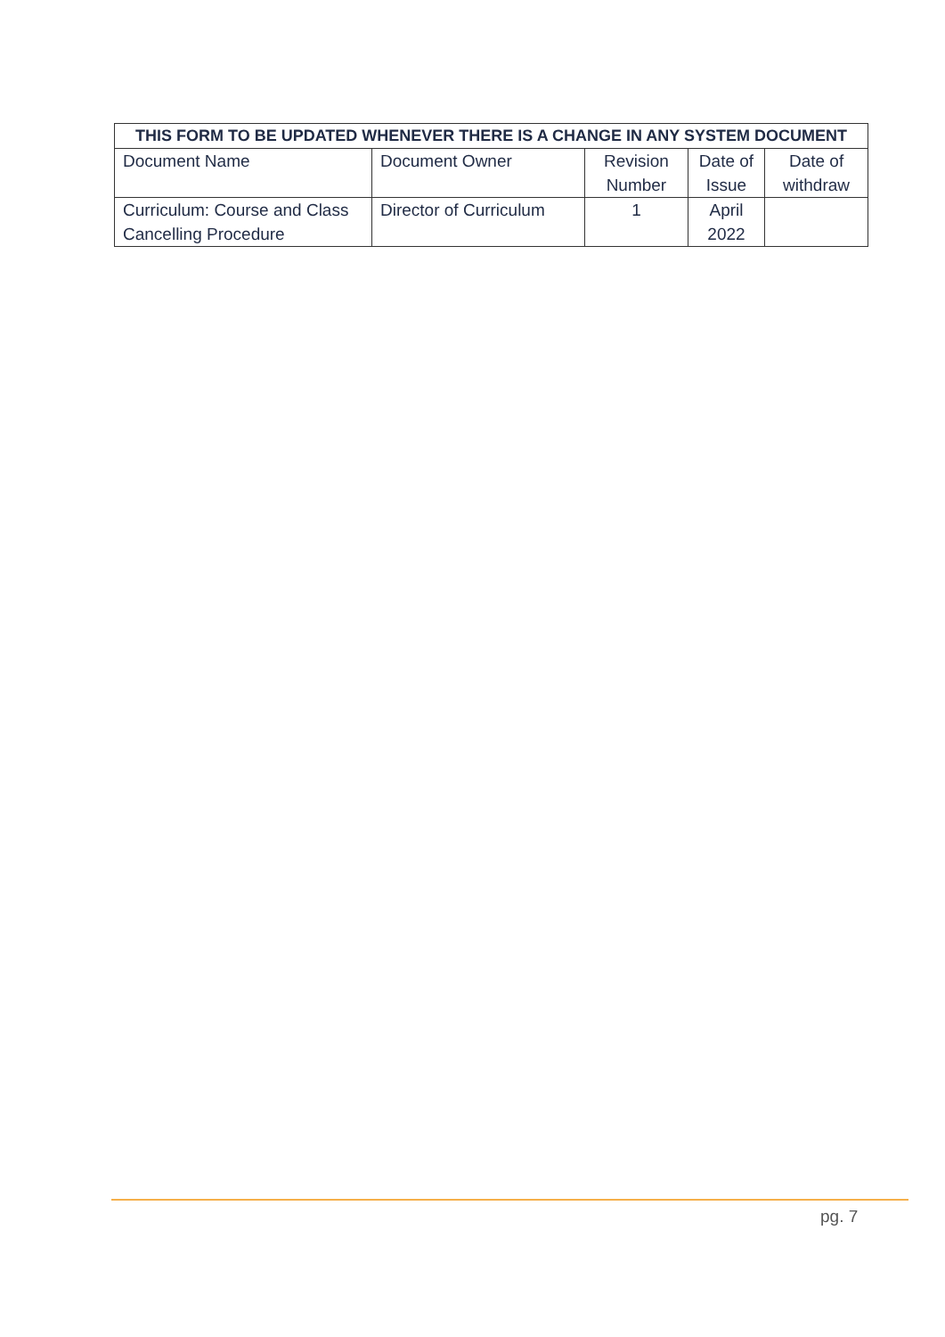| THIS FORM TO BE UPDATED WHENEVER THERE IS A CHANGE IN ANY SYSTEM DOCUMENT | | | | |
| --- | --- | --- | --- | --- |
| Document Name | Document Owner | Revision Number | Date of Issue | Date of withdraw |
| Curriculum: Course and Class Cancelling Procedure | Director of Curriculum | 1 | April 2022 | |
pg. 7